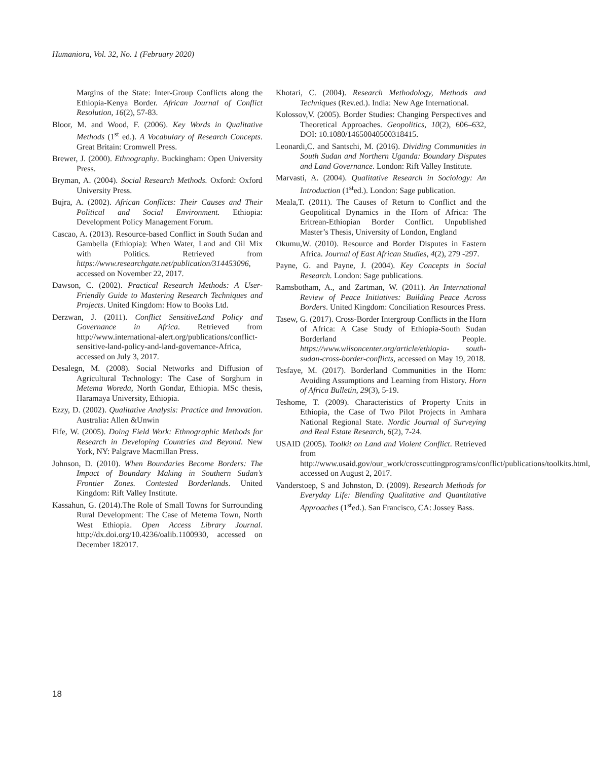Humaniora, Vol. 32, No. 1 (February 2020)
Margins of the State: Inter-Group Conflicts along the Ethiopia-Kenya Border. African Journal of Conflict Resolution, 16(2), 57-83.
Bloor, M. and Wood, F. (2006). Key Words in Qualitative Methods (1<sup>st</sup> ed.). A Vocabulary of Research Concepts. Great Britain: Cromwell Press.
Brewer, J. (2000). Ethnography. Buckingham: Open University Press.
Bryman, A. (2004). Social Research Methods. Oxford: Oxford University Press.
Bujra, A. (2002). African Conflicts: Their Causes and Their Political and Social Environment. Ethiopia: Development Policy Management Forum.
Cascao, A. (2013). Resource-based Conflict in South Sudan and Gambella (Ethiopia): When Water, Land and Oil Mix with Politics. Retrieved from https://www.researchgate.net/publication/314453096, accessed on November 22, 2017.
Dawson, C. (2002). Practical Research Methods: A User-Friendly Guide to Mastering Research Techniques and Projects. United Kingdom: How to Books Ltd.
Derzwan, J. (2011). Conflict SensitiveLand Policy and Governance in Africa. Retrieved from http://www.international-alert.org/publications/conflict-sensitive-land-policy-and-land-governance-Africa, accessed on July 3, 2017.
Desalegn, M. (2008). Social Networks and Diffusion of Agricultural Technology: The Case of Sorghum in Metema Woreda, North Gondar, Ethiopia. MSc thesis, Haramaya University, Ethiopia.
Ezzy, D. (2002). Qualitative Analysis: Practice and Innovation. Australia: Allen &Unwin
Fife, W. (2005). Doing Field Work: Ethnographic Methods for Research in Developing Countries and Beyond. New York, NY: Palgrave Macmillan Press.
Johnson, D. (2010). When Boundaries Become Borders: The Impact of Boundary Making in Southern Sudan’s Frontier Zones. Contested Borderlands. United Kingdom: Rift Valley Institute.
Kassahun, G. (2014).The Role of Small Towns for Surrounding Rural Development: The Case of Metema Town, North West Ethiopia. Open Access Library Journal. http://dx.doi.org/10.4236/oalib.1100930, accessed on December 182017.
Khotari, C. (2004). Research Methodology, Methods and Techniques (Rev.ed.). India: New Age International.
Kolossov,V. (2005). Border Studies: Changing Perspectives and Theoretical Approaches. Geopolitics, 10(2), 606–632, DOI: 10.1080/14650040500318415.
Leonardi,C. and Santschi, M. (2016). Dividing Communities in South Sudan and Northern Uganda: Boundary Disputes and Land Governance. London: Rift Valley Institute.
Marvasti, A. (2004). Qualitative Research in Sociology: An Introduction (1<sup>st</sup>ed.). London: Sage publication.
Meala,T. (2011). The Causes of Return to Conflict and the Geopolitical Dynamics in the Horn of Africa: The Eritrean-Ethiopian Border Conflict. Unpublished Master’s Thesis, University of London, England
Okumu,W. (2010). Resource and Border Disputes in Eastern Africa. Journal of East African Studies, 4(2), 279 -297.
Payne, G. and Payne, J. (2004). Key Concepts in Social Research. London: Sage publications.
Ramsbotham, A., and Zartman, W. (2011). An International Review of Peace Initiatives: Building Peace Across Borders. United Kingdom: Conciliation Resources Press.
Tasew, G. (2017). Cross-Border Intergroup Conflicts in the Horn of Africa: A Case Study of Ethiopia-South Sudan Borderland People. https://www.wilsoncenter.org/article/ethiopia- south-sudan-cross-border-conflicts, accessed on May 19, 2018.
Tesfaye, M. (2017). Borderland Communities in the Horn: Avoiding Assumptions and Learning from History. Horn of Africa Bulletin, 29(3), 5-19.
Teshome, T. (2009). Characteristics of Property Units in Ethiopia, the Case of Two Pilot Projects in Amhara National Regional State. Nordic Journal of Surveying and Real Estate Research, 6(2), 7-24.
USAID (2005). Toolkit on Land and Violent Conflict. Retrieved from http://www.usaid.gov/our_work/crosscuttingprograms/conflict/publications/toolkits.html, accessed on August 2, 2017.
Vanderstoep, S and Johnston, D. (2009). Research Methods for Everyday Life: Blending Qualitative and Quantitative Approaches (1<sup>st</sup>ed.). San Francisco, CA: Jossey Bass.
18